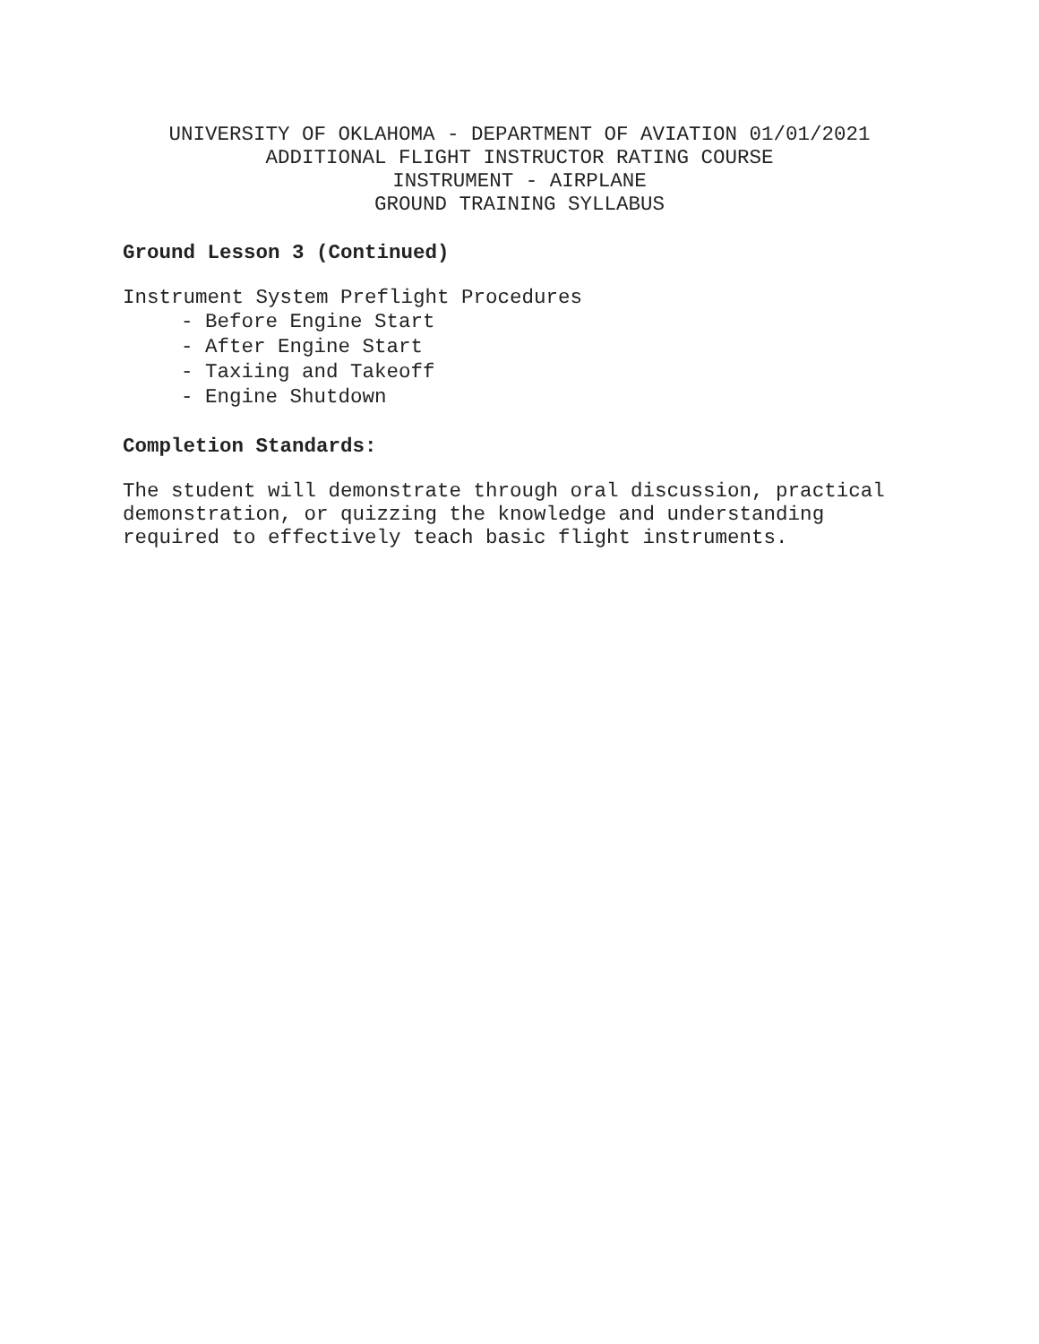UNIVERSITY OF OKLAHOMA - DEPARTMENT OF AVIATION 01/01/2021 ADDITIONAL FLIGHT INSTRUCTOR RATING COURSE INSTRUMENT - AIRPLANE GROUND TRAINING SYLLABUS
Ground Lesson 3 (Continued)
Instrument System Preflight Procedures
- Before Engine Start
- After Engine Start
- Taxiing and Takeoff
- Engine Shutdown
Completion Standards:
The student will demonstrate through oral discussion, practical demonstration, or quizzing the knowledge and understanding required to effectively teach basic flight instruments.